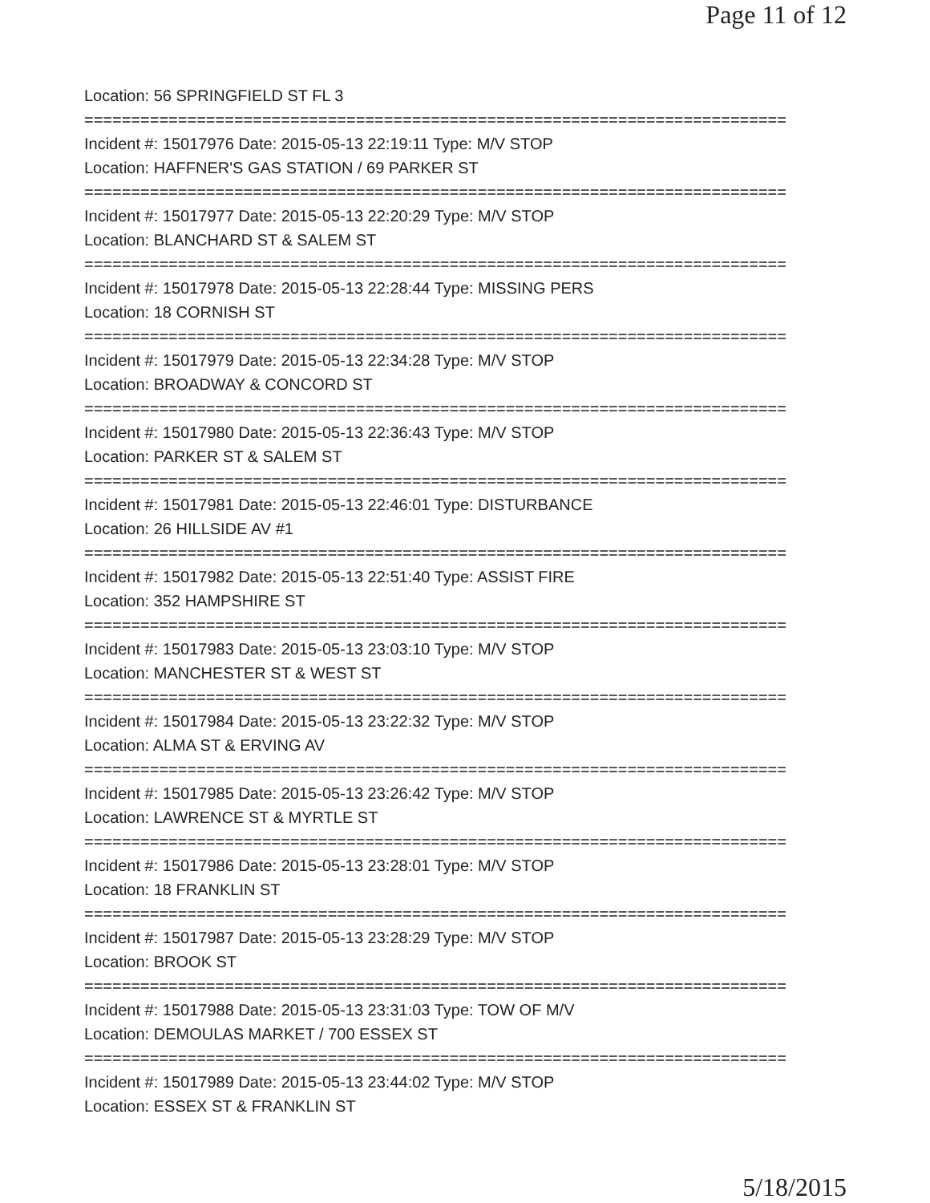Page 11 of 12
Location: 56 SPRINGFIELD ST FL 3
===========================================================================
Incident #: 15017976 Date: 2015-05-13 22:19:11 Type: M/V STOP
Location: HAFFNER'S GAS STATION / 69 PARKER ST
===========================================================================
Incident #: 15017977 Date: 2015-05-13 22:20:29 Type: M/V STOP
Location: BLANCHARD ST & SALEM ST
===========================================================================
Incident #: 15017978 Date: 2015-05-13 22:28:44 Type: MISSING PERS
Location: 18 CORNISH ST
===========================================================================
Incident #: 15017979 Date: 2015-05-13 22:34:28 Type: M/V STOP
Location: BROADWAY & CONCORD ST
===========================================================================
Incident #: 15017980 Date: 2015-05-13 22:36:43 Type: M/V STOP
Location: PARKER ST & SALEM ST
===========================================================================
Incident #: 15017981 Date: 2015-05-13 22:46:01 Type: DISTURBANCE
Location: 26 HILLSIDE AV #1
===========================================================================
Incident #: 15017982 Date: 2015-05-13 22:51:40 Type: ASSIST FIRE
Location: 352 HAMPSHIRE ST
===========================================================================
Incident #: 15017983 Date: 2015-05-13 23:03:10 Type: M/V STOP
Location: MANCHESTER ST & WEST ST
===========================================================================
Incident #: 15017984 Date: 2015-05-13 23:22:32 Type: M/V STOP
Location: ALMA ST & ERVING AV
===========================================================================
Incident #: 15017985 Date: 2015-05-13 23:26:42 Type: M/V STOP
Location: LAWRENCE ST & MYRTLE ST
===========================================================================
Incident #: 15017986 Date: 2015-05-13 23:28:01 Type: M/V STOP
Location: 18 FRANKLIN ST
===========================================================================
Incident #: 15017987 Date: 2015-05-13 23:28:29 Type: M/V STOP
Location: BROOK ST
===========================================================================
Incident #: 15017988 Date: 2015-05-13 23:31:03 Type: TOW OF M/V
Location: DEMOULAS MARKET / 700 ESSEX ST
===========================================================================
Incident #: 15017989 Date: 2015-05-13 23:44:02 Type: M/V STOP
Location: ESSEX ST & FRANKLIN ST
5/18/2015